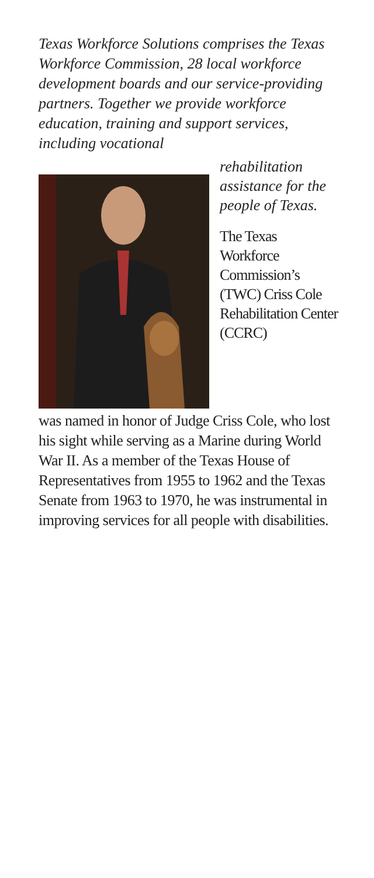Texas Workforce Solutions comprises the Texas Workforce Commission, 28 local workforce development boards and our service-providing partners. Together we provide workforce education, training and support services, including vocational
rehabilitation assistance for the people of Texas.
The Texas Workforce Commission’s (TWC) Criss Cole Rehabilitation Center (CCRC)
was named in honor of Judge Criss Cole, who lost his sight while serving as a Marine during World War II. As a member of the Texas House of Representatives from 1955 to 1962 and the Texas Senate from 1963 to 1970, he was instrumental in improving services for all people with disabilities.